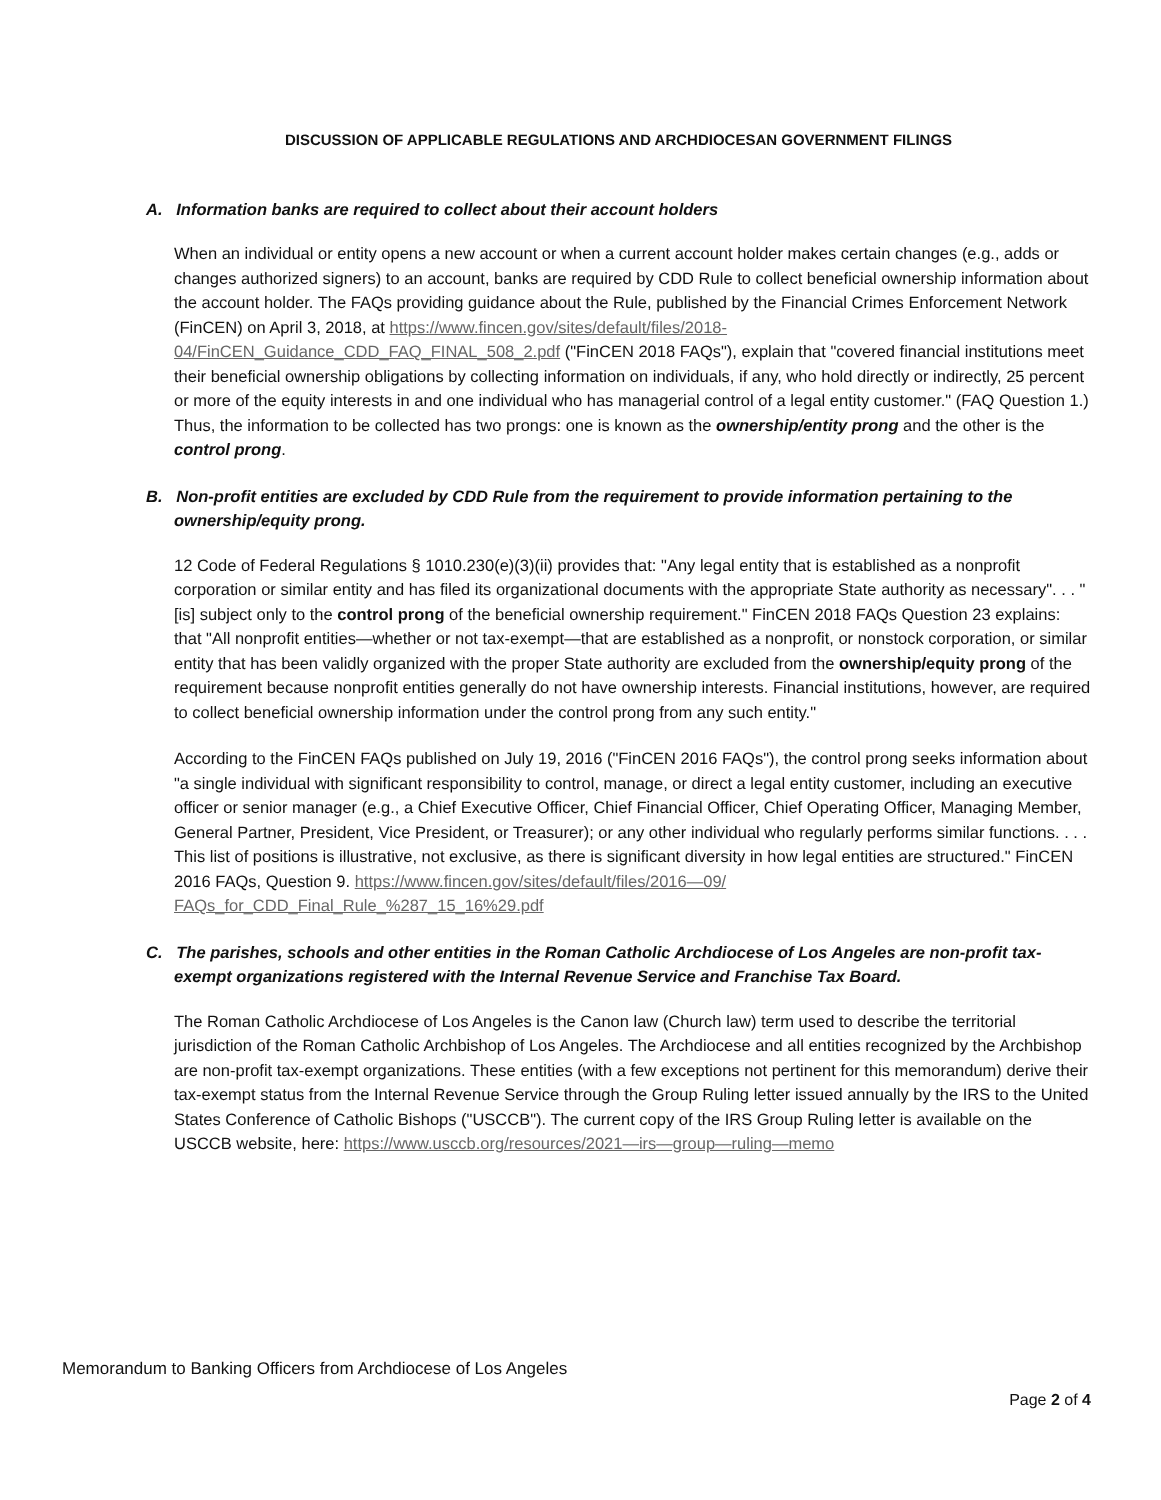DISCUSSION OF APPLICABLE REGULATIONS AND ARCHDIOCESAN GOVERNMENT FILINGS
A. Information banks are required to collect about their account holders
When an individual or entity opens a new account or when a current account holder makes certain changes (e.g., adds or changes authorized signers) to an account, banks are required by CDD Rule to collect beneficial ownership information about the account holder. The FAQs providing guidance about the Rule, published by the Financial Crimes Enforcement Network (FinCEN) on April 3, 2018, at https://www.fincen.gov/sites/default/files/2018-04/FinCEN_Guidance_CDD_FAQ_FINAL_508_2.pdf ("FinCEN 2018 FAQs"), explain that "covered financial institutions meet their beneficial ownership obligations by collecting information on individuals, if any, who hold directly or indirectly, 25 percent or more of the equity interests in and one individual who has managerial control of a legal entity customer." (FAQ Question 1.) Thus, the information to be collected has two prongs: one is known as the ownership/entity prong and the other is the control prong.
B. Non-profit entities are excluded by CDD Rule from the requirement to provide information pertaining to the ownership/equity prong.
12 Code of Federal Regulations § 1010.230(e)(3)(ii) provides that: "Any legal entity that is established as a nonprofit corporation or similar entity and has filed its organizational documents with the appropriate State authority as necessary". . . "[is] subject only to the control prong of the beneficial ownership requirement." FinCEN 2018 FAQs Question 23 explains: that "All nonprofit entities—whether or not tax-exempt—that are established as a nonprofit, or nonstock corporation, or similar entity that has been validly organized with the proper State authority are excluded from the ownership/equity prong of the requirement because nonprofit entities generally do not have ownership interests. Financial institutions, however, are required to collect beneficial ownership information under the control prong from any such entity."
According to the FinCEN FAQs published on July 19, 2016 ("FinCEN 2016 FAQs"), the control prong seeks information about "a single individual with significant responsibility to control, manage, or direct a legal entity customer, including an executive officer or senior manager (e.g., a Chief Executive Officer, Chief Financial Officer, Chief Operating Officer, Managing Member, General Partner, President, Vice President, or Treasurer); or any other individual who regularly performs similar functions. . . . This list of positions is illustrative, not exclusive, as there is significant diversity in how legal entities are structured." FinCEN 2016 FAQs, Question 9. https://www.fincen.gov/sites/default/files/2016—09/
FAQs_for_CDD_Final_Rule_%287_15_16%29.pdf
C. The parishes, schools and other entities in the Roman Catholic Archdiocese of Los Angeles are non-profit tax-exempt organizations registered with the Internal Revenue Service and Franchise Tax Board.
The Roman Catholic Archdiocese of Los Angeles is the Canon law (Church law) term used to describe the territorial jurisdiction of the Roman Catholic Archbishop of Los Angeles. The Archdiocese and all entities recognized by the Archbishop are non-profit tax-exempt organizations. These entities (with a few exceptions not pertinent for this memorandum) derive their tax-exempt status from the Internal Revenue Service through the Group Ruling letter issued annually by the IRS to the United States Conference of Catholic Bishops ("USCCB"). The current copy of the IRS Group Ruling letter is available on the USCCB website, here: https://www.usccb.org/resources/2021—irs—group—ruling—memo
Memorandum to Banking Officers from Archdiocese of Los Angeles
Page 2 of 4